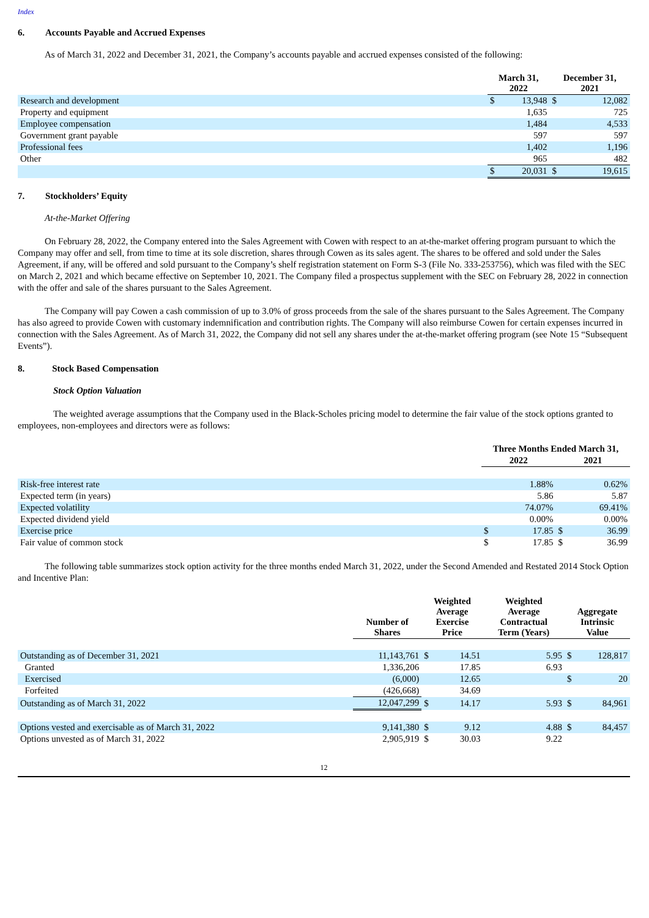Index
6. Accounts Payable and Accrued Expenses
As of March 31, 2022 and December 31, 2021, the Company’s accounts payable and accrued expenses consisted of the following:
| | March 31, 2022 | | December 31, 2021 | |
| --- | --- | --- | --- | --- |
| Research and development | $ | 13,948 | $ | 12,082 |
| Property and equipment | | 1,635 | | 725 |
| Employee compensation | | 1,484 | | 4,533 |
| Government grant payable | | 597 | | 597 |
| Professional fees | | 1,402 | | 1,196 |
| Other | | 965 | | 482 |
| | $ | 20,031 | $ | 19,615 |
7. Stockholders’ Equity
At-the-Market Offering
On February 28, 2022, the Company entered into the Sales Agreement with Cowen with respect to an at-the-market offering program pursuant to which the Company may offer and sell, from time to time at its sole discretion, shares through Cowen as its sales agent. The shares to be offered and sold under the Sales Agreement, if any, will be offered and sold pursuant to the Company’s shelf registration statement on Form S-3 (File No. 333-253756), which was filed with the SEC on March 2, 2021 and which became effective on September 10, 2021. The Company filed a prospectus supplement with the SEC on February 28, 2022 in connection with the offer and sale of the shares pursuant to the Sales Agreement.
The Company will pay Cowen a cash commission of up to 3.0% of gross proceeds from the sale of the shares pursuant to the Sales Agreement. The Company has also agreed to provide Cowen with customary indemnification and contribution rights. The Company will also reimburse Cowen for certain expenses incurred in connection with the Sales Agreement. As of March 31, 2022, the Company did not sell any shares under the at-the-market offering program (see Note 15 “Subsequent Events”).
8. Stock Based Compensation
Stock Option Valuation
The weighted average assumptions that the Company used in the Black-Scholes pricing model to determine the fair value of the stock options granted to employees, non-employees and directors were as follows:
| | Three Months Ended March 31, | | | |
| --- | --- | --- | --- | --- |
| | 2022 | | 2021 | |
| Risk-free interest rate | | 1.88% | | 0.62% |
| Expected term (in years) | | 5.86 | | 5.87 |
| Expected volatility | | 74.07% | | 69.41% |
| Expected dividend yield | | 0.00% | | 0.00% |
| Exercise price | $ | 17.85 | $ | 36.99 |
| Fair value of common stock | $ | 17.85 | $ | 36.99 |
The following table summarizes stock option activity for the three months ended March 31, 2022, under the Second Amended and Restated 2014 Stock Option and Incentive Plan:
| | Number of Shares | Weighted Average Exercise Price | | Weighted Average Contractual Term (Years) | Aggregate Intrinsic Value | |
| --- | --- | --- | --- | --- | --- | --- |
| Outstanding as of December 31, 2021 | 11,143,761 | $ | 14.51 | 5.95 | $ | 128,817 |
| Granted | 1,336,206 | | 17.85 | 6.93 | | |
| Exercised | (6,000) | | 12.65 | | $ | 20 |
| Forfeited | (426,668) | | 34.69 | | | |
| Outstanding as of March 31, 2022 | 12,047,299 | $ | 14.17 | 5.93 | $ | 84,961 |
| Options vested and exercisable as of March 31, 2022 | 9,141,380 | $ | 9.12 | 4.88 | $ | 84,457 |
| Options unvested as of March 31, 2022 | 2,905,919 | $ | 30.03 | 9.22 | | |
12